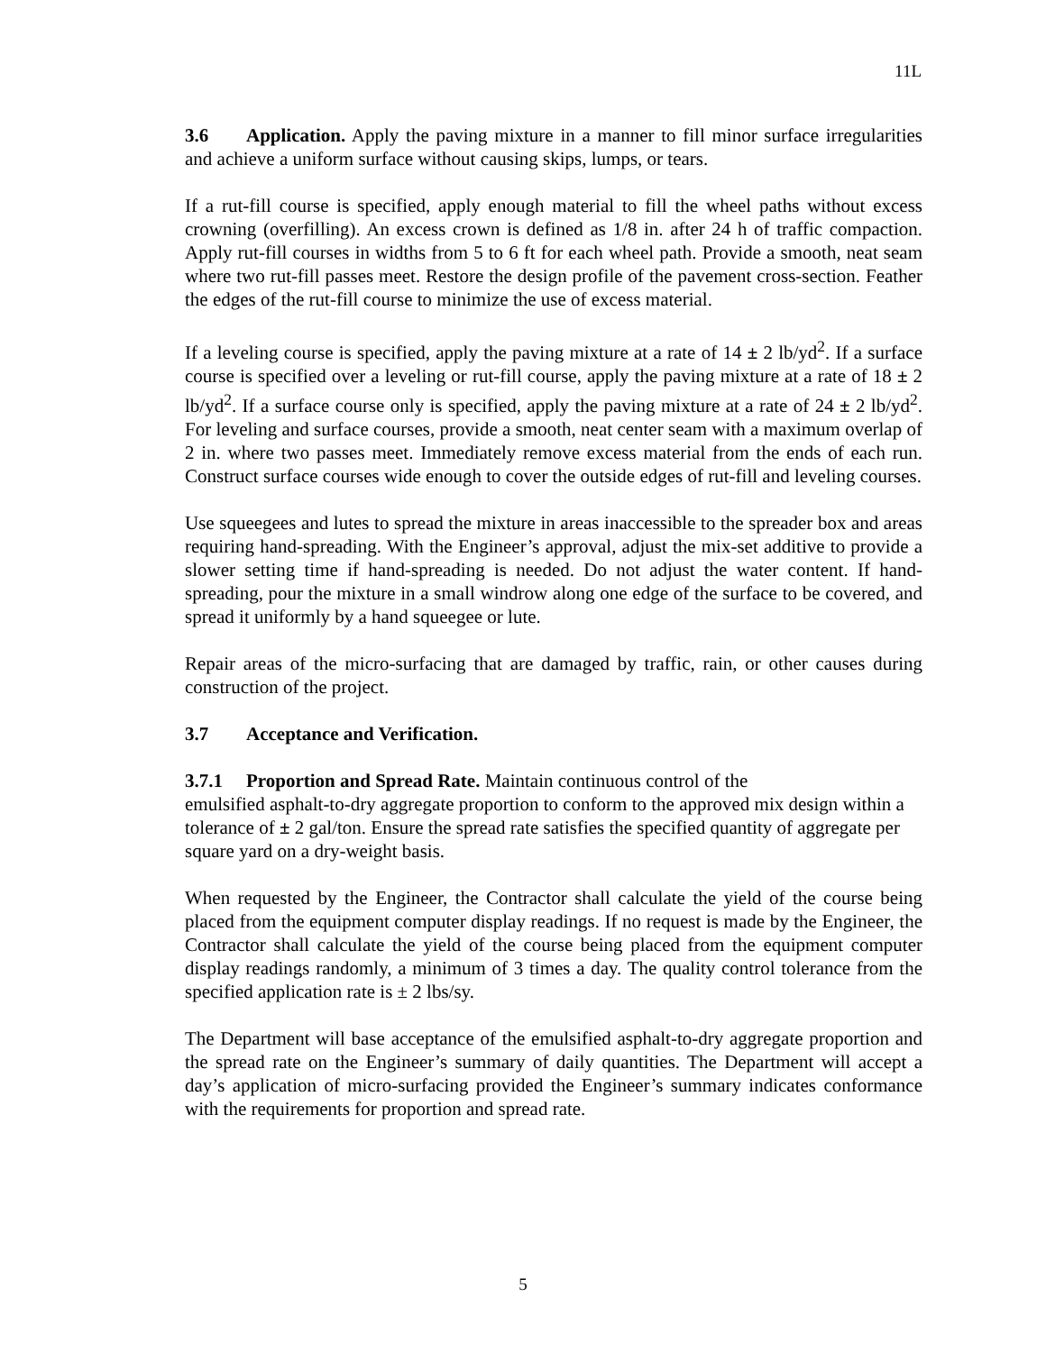11L
3.6 Application. Apply the paving mixture in a manner to fill minor surface irregularities and achieve a uniform surface without causing skips, lumps, or tears.
If a rut-fill course is specified, apply enough material to fill the wheel paths without excess crowning (overfilling). An excess crown is defined as 1/8 in. after 24 h of traffic compaction. Apply rut-fill courses in widths from 5 to 6 ft for each wheel path. Provide a smooth, neat seam where two rut-fill passes meet. Restore the design profile of the pavement cross-section. Feather the edges of the rut-fill course to minimize the use of excess material.
If a leveling course is specified, apply the paving mixture at a rate of 14 ± 2 lb/yd<sup>2</sup>. If a surface course is specified over a leveling or rut-fill course, apply the paving mixture at a rate of 18 ± 2 lb/yd<sup>2</sup>. If a surface course only is specified, apply the paving mixture at a rate of 24 ± 2 lb/yd<sup>2</sup>. For leveling and surface courses, provide a smooth, neat center seam with a maximum overlap of 2 in. where two passes meet. Immediately remove excess material from the ends of each run. Construct surface courses wide enough to cover the outside edges of rut-fill and leveling courses.
Use squeegees and lutes to spread the mixture in areas inaccessible to the spreader box and areas requiring hand-spreading. With the Engineer’s approval, adjust the mix-set additive to provide a slower setting time if hand-spreading is needed. Do not adjust the water content. If hand-spreading, pour the mixture in a small windrow along one edge of the surface to be covered, and spread it uniformly by a hand squeegee or lute.
Repair areas of the micro-surfacing that are damaged by traffic, rain, or other causes during construction of the project.
3.7 Acceptance and Verification.
3.7.1 Proportion and Spread Rate. Maintain continuous control of the
emulsified asphalt-to-dry aggregate proportion to conform to the approved mix design within a tolerance of ± 2 gal/ton. Ensure the spread rate satisfies the specified quantity of aggregate per square yard on a dry-weight basis.
When requested by the Engineer, the Contractor shall calculate the yield of the course being placed from the equipment computer display readings. If no request is made by the Engineer, the Contractor shall calculate the yield of the course being placed from the equipment computer display readings randomly, a minimum of 3 times a day. The quality control tolerance from the specified application rate is ± 2 lbs/sy.
The Department will base acceptance of the emulsified asphalt-to-dry aggregate proportion and the spread rate on the Engineer’s summary of daily quantities. The Department will accept a day’s application of micro-surfacing provided the Engineer’s summary indicates conformance with the requirements for proportion and spread rate.
5